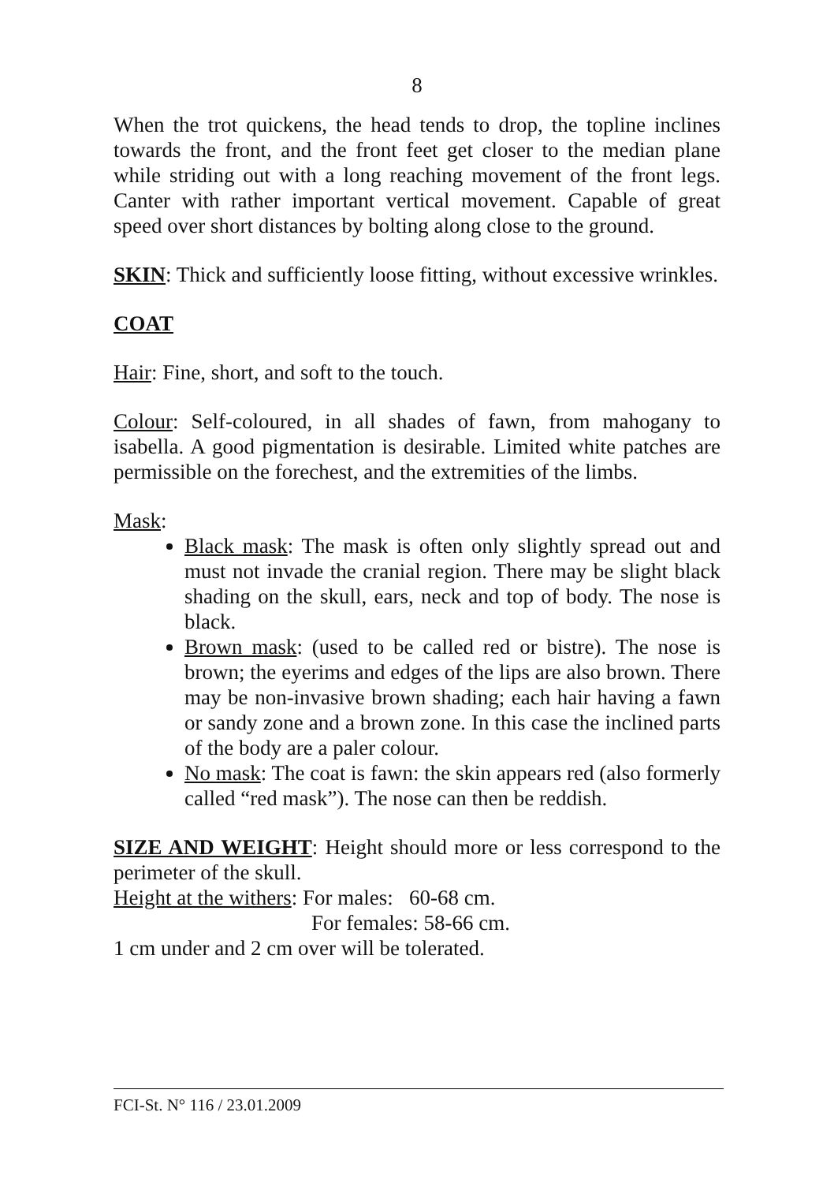8
When the trot quickens, the head tends to drop, the topline inclines towards the front, and the front feet get closer to the median plane while striding out with a long reaching movement of the front legs. Canter with rather important vertical movement. Capable of great speed over short distances by bolting along close to the ground.
SKIN: Thick and sufficiently loose fitting, without excessive wrinkles.
COAT
Hair: Fine, short, and soft to the touch.
Colour: Self-coloured, in all shades of fawn, from mahogany to isabella. A good pigmentation is desirable. Limited white patches are permissible on the forechest, and the extremities of the limbs.
Mask:
Black mask: The mask is often only slightly spread out and must not invade the cranial region. There may be slight black shading on the skull, ears, neck and top of body. The nose is black.
Brown mask: (used to be called red or bistre). The nose is brown; the eyerims and edges of the lips are also brown. There may be non-invasive brown shading; each hair having a fawn or sandy zone and a brown zone. In this case the inclined parts of the body are a paler colour.
No mask: The coat is fawn: the skin appears red (also formerly called “red mask”). The nose can then be reddish.
SIZE AND WEIGHT: Height should more or less correspond to the perimeter of the skull.
Height at the withers: For males: 60-68 cm.
For females: 58-66 cm.
1 cm under and 2 cm over will be tolerated.
FCI-St. N° 116 / 23.01.2009